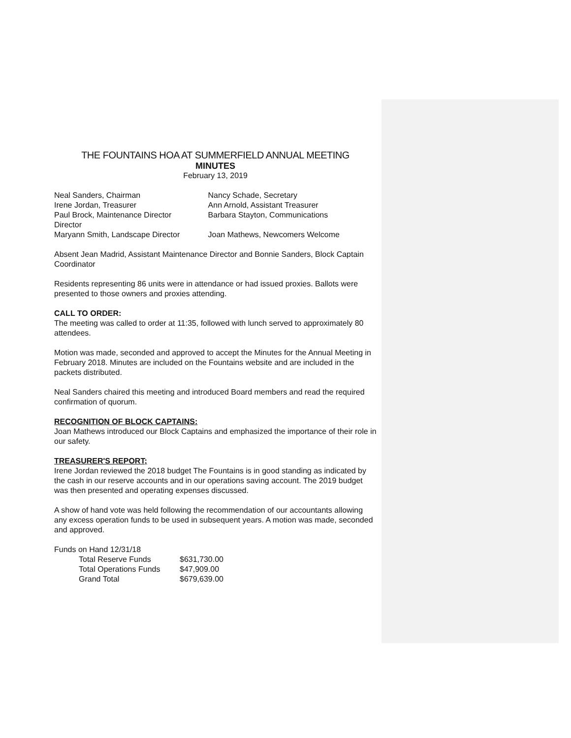THE FOUNTAINS HOA AT SUMMERFIELD ANNUAL MEETING
MINUTES
February 13, 2019
| Neal Sanders, Chairman | Nancy Schade, Secretary |
| Irene Jordan, Treasurer | Ann Arnold, Assistant Treasurer |
| Paul Brock, Maintenance Director Director | Barbara Stayton, Communications |
| Maryann Smith, Landscape Director | Joan Mathews, Newcomers Welcome |
Absent Jean Madrid, Assistant Maintenance Director and Bonnie Sanders, Block Captain Coordinator
Residents representing 86 units were in attendance or had issued proxies. Ballots were presented to those owners and proxies attending.
CALL TO ORDER:
The meeting was called to order at 11:35, followed with lunch served to approximately 80 attendees.
Motion was made, seconded and approved to accept the Minutes for the Annual Meeting in February 2018. Minutes are included on the Fountains website and are included in the packets distributed.
Neal Sanders chaired this meeting and introduced Board members and read the required confirmation of quorum.
RECOGNITION OF BLOCK CAPTAINS:
Joan Mathews introduced our Block Captains and emphasized the importance of their role in our safety.
TREASURER'S REPORT;
Irene Jordan reviewed the 2018 budget The Fountains is in good standing as indicated by the cash in our reserve accounts and in our operations saving account. The 2019 budget was then presented and operating expenses discussed.
A show of hand vote was held following the recommendation of our accountants allowing any excess operation funds to be used in subsequent years. A motion was made, seconded and approved.
Funds on Hand 12/31/18
| Total Reserve Funds | $631,730.00 |
| Total Operations Funds | $47,909.00 |
| Grand Total | $679,639.00 |